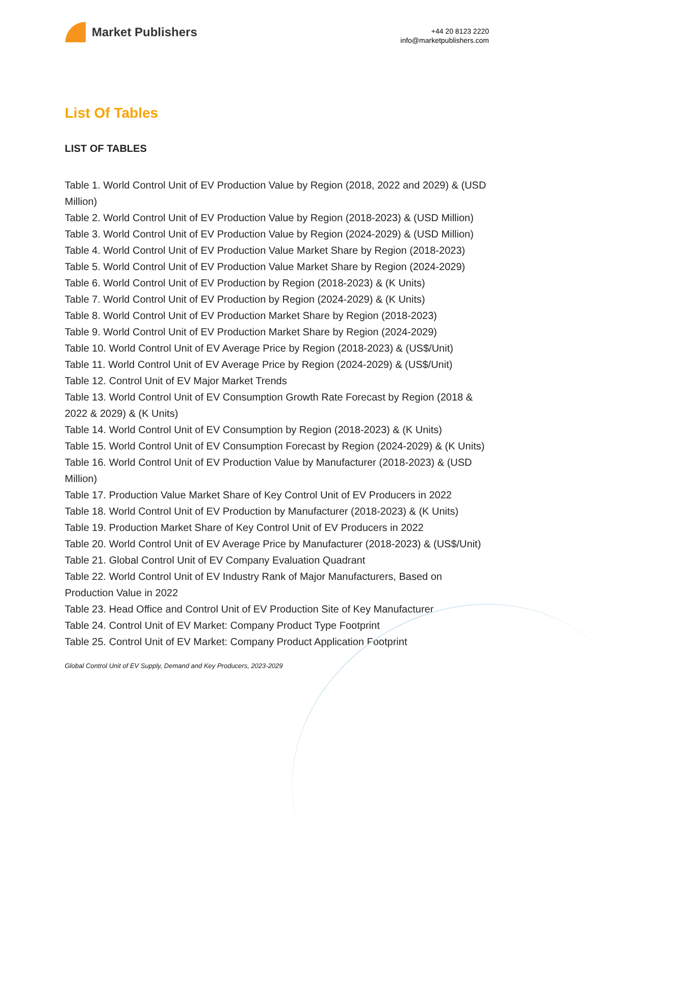Market Publishers
+44 20 8123 2220
info@marketpublishers.com
List Of Tables
LIST OF TABLES
Table 1. World Control Unit of EV Production Value by Region (2018, 2022 and 2029) & (USD Million)
Table 2. World Control Unit of EV Production Value by Region (2018-2023) & (USD Million)
Table 3. World Control Unit of EV Production Value by Region (2024-2029) & (USD Million)
Table 4. World Control Unit of EV Production Value Market Share by Region (2018-2023)
Table 5. World Control Unit of EV Production Value Market Share by Region (2024-2029)
Table 6. World Control Unit of EV Production by Region (2018-2023) & (K Units)
Table 7. World Control Unit of EV Production by Region (2024-2029) & (K Units)
Table 8. World Control Unit of EV Production Market Share by Region (2018-2023)
Table 9. World Control Unit of EV Production Market Share by Region (2024-2029)
Table 10. World Control Unit of EV Average Price by Region (2018-2023) & (US$/Unit)
Table 11. World Control Unit of EV Average Price by Region (2024-2029) & (US$/Unit)
Table 12. Control Unit of EV Major Market Trends
Table 13. World Control Unit of EV Consumption Growth Rate Forecast by Region (2018 & 2022 & 2029) & (K Units)
Table 14. World Control Unit of EV Consumption by Region (2018-2023) & (K Units)
Table 15. World Control Unit of EV Consumption Forecast by Region (2024-2029) & (K Units)
Table 16. World Control Unit of EV Production Value by Manufacturer (2018-2023) & (USD Million)
Table 17. Production Value Market Share of Key Control Unit of EV Producers in 2022
Table 18. World Control Unit of EV Production by Manufacturer (2018-2023) & (K Units)
Table 19. Production Market Share of Key Control Unit of EV Producers in 2022
Table 20. World Control Unit of EV Average Price by Manufacturer (2018-2023) & (US$/Unit)
Table 21. Global Control Unit of EV Company Evaluation Quadrant
Table 22. World Control Unit of EV Industry Rank of Major Manufacturers, Based on Production Value in 2022
Table 23. Head Office and Control Unit of EV Production Site of Key Manufacturer
Table 24. Control Unit of EV Market: Company Product Type Footprint
Table 25. Control Unit of EV Market: Company Product Application Footprint
Global Control Unit of EV Supply, Demand and Key Producers, 2023-2029